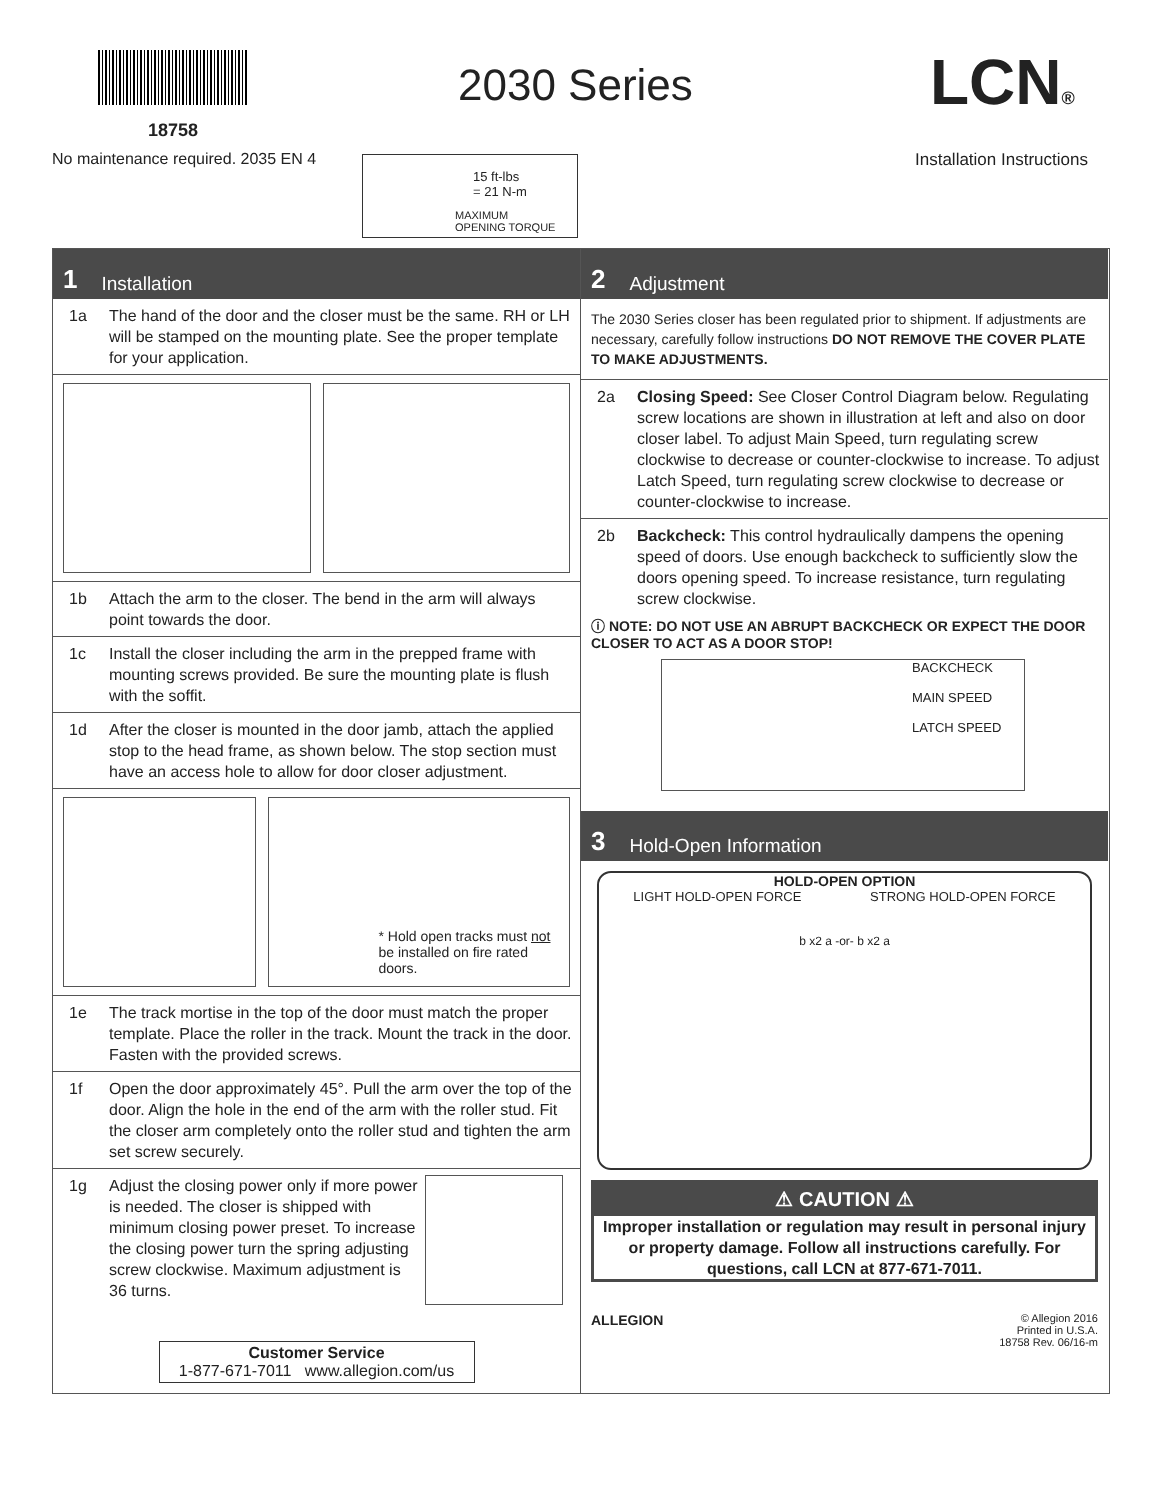18758
No maintenance required. 2035 EN 4
2030 Series LCN®
Installation Instructions
15 ft-lbs
= 21 N-m
MAXIMUM
OPENING TORQUE
1 Installation
1a The hand of the door and the closer must be the same. RH or LH will be stamped on the mounting plate. See the proper template for your application.
1b Attach the arm to the closer. The bend in the arm will always point towards the door.
1c Install the closer including the arm in the prepped frame with mounting screws provided. Be sure the mounting plate is flush with the soffit.
1d After the closer is mounted in the door jamb, attach the applied stop to the head frame, as shown below. The stop section must have an access hole to allow for door closer adjustment.
* Hold open tracks must not be installed on fire rated doors.
1e The track mortise in the top of the door must match the proper template. Place the roller in the track. Mount the track in the door. Fasten with the provided screws.
1f Open the door approximately 45°. Pull the arm over the top of the door. Align the hole in the end of the arm with the roller stud. Fit the closer arm completely onto the roller stud and tighten the arm set screw securely.
1g Adjust the closing power only if more power is needed. The closer is shipped with minimum closing power preset. To increase the closing power turn the spring adjusting screw clockwise. Maximum adjustment is 36 turns.
Customer Service
1-877-671-7011 www.allegion.com/us
2 Adjustment
The 2030 Series closer has been regulated prior to shipment. If adjustments are necessary, carefully follow instructions DO NOT REMOVE THE COVER PLATE TO MAKE ADJUSTMENTS.
2a Closing Speed: See Closer Control Diagram below. Regulating screw locations are shown in illustration at left and also on door closer label. To adjust Main Speed, turn regulating screw clockwise to decrease or counter-clockwise to increase. To adjust Latch Speed, turn regulating screw clockwise to decrease or counter-clockwise to increase.
2b Backcheck: This control hydraulically dampens the opening speed of doors. Use enough backcheck to sufficiently slow the doors opening speed. To increase resistance, turn regulating screw clockwise.
ⓘ NOTE: DO NOT USE AN ABRUPT BACKCHECK OR EXPECT THE DOOR CLOSER TO ACT AS A DOOR STOP!
BACKCHECK
MAIN SPEED
LATCH SPEED
3 Hold-Open Information
HOLD-OPEN OPTION
LIGHT HOLD-OPEN FORCE STRONG HOLD-OPEN FORCE
b x2 a -or- b x2 a
⚠ CAUTION ⚠
Improper installation or regulation may result in personal injury or property damage. Follow all instructions carefully. For questions, call LCN at 877-671-7011.
ALLEGION © Allegion 2016
Printed in U.S.A.
18758 Rev. 06/16-m